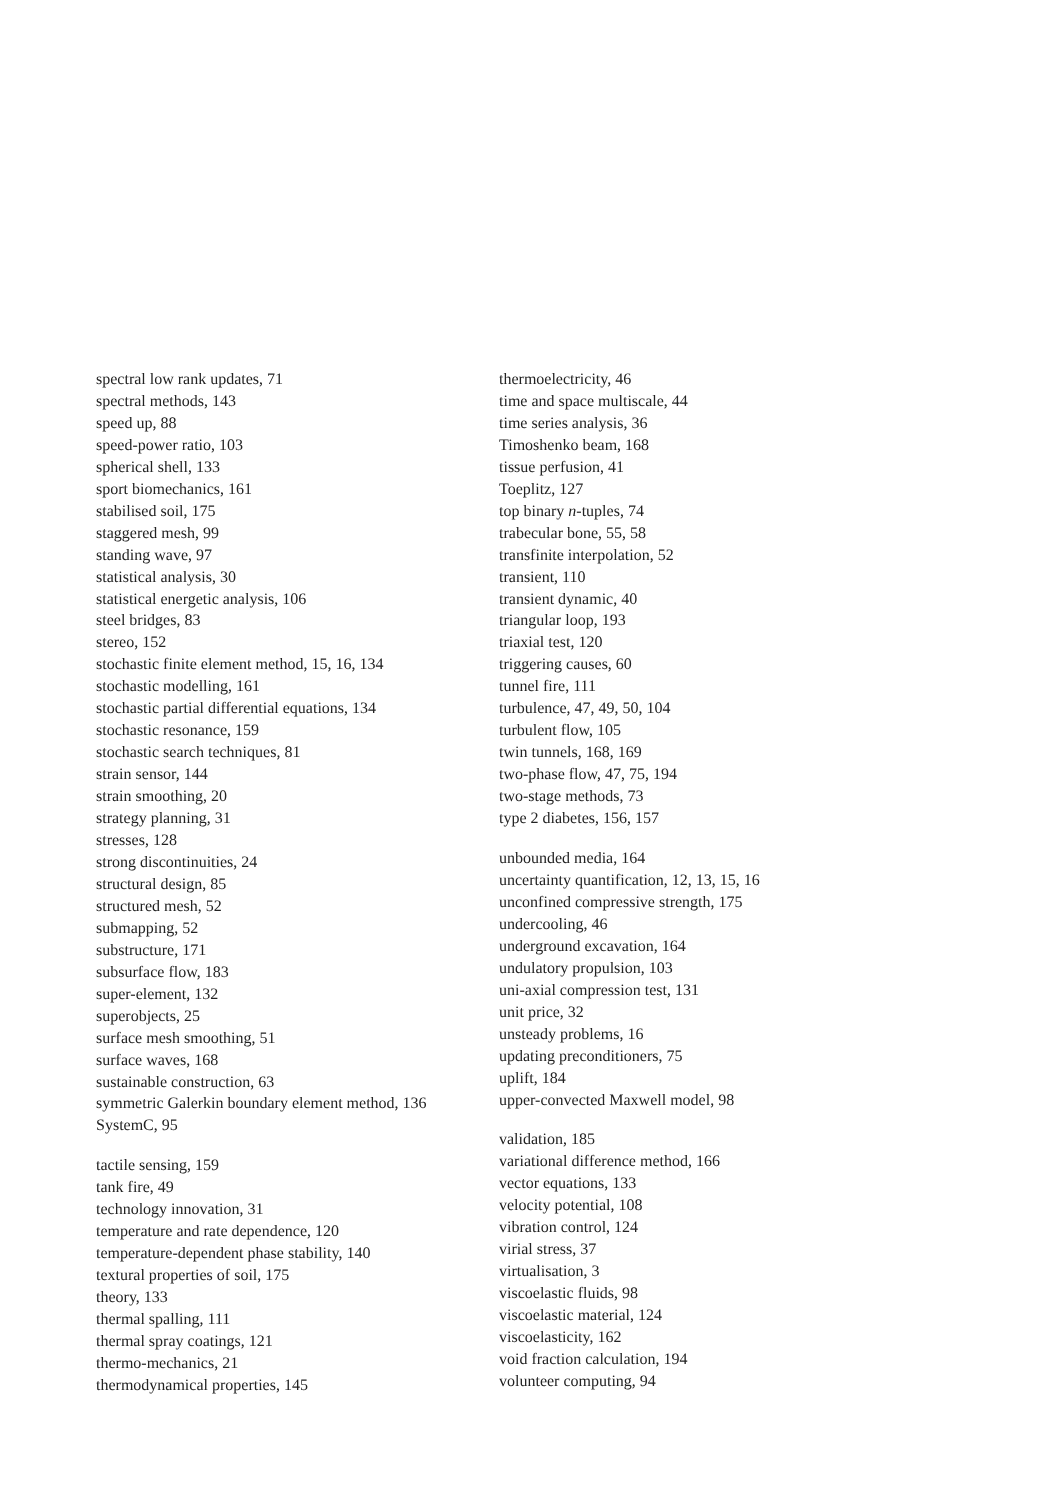spectral low rank updates, 71
spectral methods, 143
speed up, 88
speed-power ratio, 103
spherical shell, 133
sport biomechanics, 161
stabilised soil, 175
staggered mesh, 99
standing wave, 97
statistical analysis, 30
statistical energetic analysis, 106
steel bridges, 83
stereo, 152
stochastic finite element method, 15, 16, 134
stochastic modelling, 161
stochastic partial differential equations, 134
stochastic resonance, 159
stochastic search techniques, 81
strain sensor, 144
strain smoothing, 20
strategy planning, 31
stresses, 128
strong discontinuities, 24
structural design, 85
structured mesh, 52
submapping, 52
substructure, 171
subsurface flow, 183
super-element, 132
superobjects, 25
surface mesh smoothing, 51
surface waves, 168
sustainable construction, 63
symmetric Galerkin boundary element method, 136
SystemC, 95
tactile sensing, 159
tank fire, 49
technology innovation, 31
temperature and rate dependence, 120
temperature-dependent phase stability, 140
textural properties of soil, 175
theory, 133
thermal spalling, 111
thermal spray coatings, 121
thermo-mechanics, 21
thermodynamical properties, 145
thermoelectricity, 46
time and space multiscale, 44
time series analysis, 36
Timoshenko beam, 168
tissue perfusion, 41
Toeplitz, 127
top binary n-tuples, 74
trabecular bone, 55, 58
transfinite interpolation, 52
transient, 110
transient dynamic, 40
triangular loop, 193
triaxial test, 120
triggering causes, 60
tunnel fire, 111
turbulence, 47, 49, 50, 104
turbulent flow, 105
twin tunnels, 168, 169
two-phase flow, 47, 75, 194
two-stage methods, 73
type 2 diabetes, 156, 157
unbounded media, 164
uncertainty quantification, 12, 13, 15, 16
unconfined compressive strength, 175
undercooling, 46
underground excavation, 164
undulatory propulsion, 103
uni-axial compression test, 131
unit price, 32
unsteady problems, 16
updating preconditioners, 75
uplift, 184
upper-convected Maxwell model, 98
validation, 185
variational difference method, 166
vector equations, 133
velocity potential, 108
vibration control, 124
virial stress, 37
virtualisation, 3
viscoelastic fluids, 98
viscoelastic material, 124
viscoelasticity, 162
void fraction calculation, 194
volunteer computing, 94